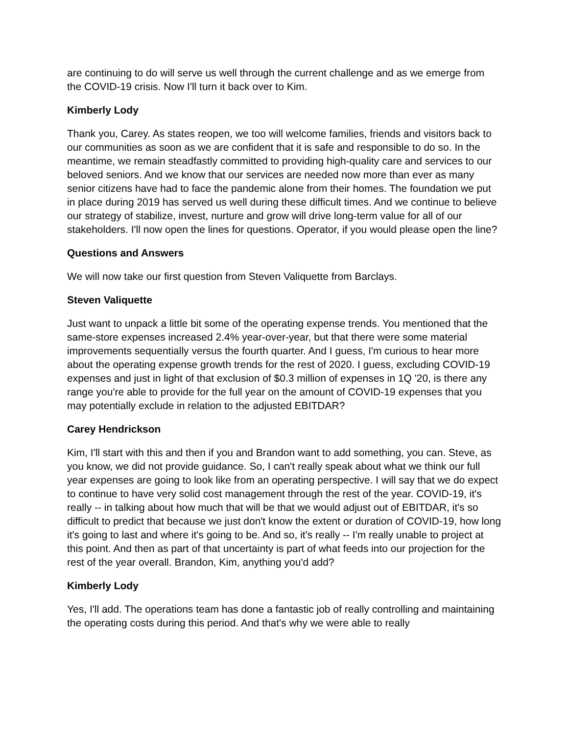are continuing to do will serve us well through the current challenge and as we emerge from the COVID-19 crisis. Now I'll turn it back over to Kim.
Kimberly Lody
Thank you, Carey. As states reopen, we too will welcome families, friends and visitors back to our communities as soon as we are confident that it is safe and responsible to do so. In the meantime, we remain steadfastly committed to providing high-quality care and services to our beloved seniors. And we know that our services are needed now more than ever as many senior citizens have had to face the pandemic alone from their homes. The foundation we put in place during 2019 has served us well during these difficult times. And we continue to believe our strategy of stabilize, invest, nurture and grow will drive long-term value for all of our stakeholders. I'll now open the lines for questions. Operator, if you would please open the line?
Questions and Answers
We will now take our first question from Steven Valiquette from Barclays.
Steven Valiquette
Just want to unpack a little bit some of the operating expense trends. You mentioned that the same-store expenses increased 2.4% year-over-year, but that there were some material improvements sequentially versus the fourth quarter. And I guess, I'm curious to hear more about the operating expense growth trends for the rest of 2020. I guess, excluding COVID-19 expenses and just in light of that exclusion of $0.3 million of expenses in 1Q '20, is there any range you're able to provide for the full year on the amount of COVID-19 expenses that you may potentially exclude in relation to the adjusted EBITDAR?
Carey Hendrickson
Kim, I'll start with this and then if you and Brandon want to add something, you can. Steve, as you know, we did not provide guidance. So, I can't really speak about what we think our full year expenses are going to look like from an operating perspective. I will say that we do expect to continue to have very solid cost management through the rest of the year. COVID-19, it's really -- in talking about how much that will be that we would adjust out of EBITDAR, it's so difficult to predict that because we just don't know the extent or duration of COVID-19, how long it's going to last and where it's going to be. And so, it's really -- I'm really unable to project at this point. And then as part of that uncertainty is part of what feeds into our projection for the rest of the year overall. Brandon, Kim, anything you'd add?
Kimberly Lody
Yes, I'll add. The operations team has done a fantastic job of really controlling and maintaining the operating costs during this period. And that's why we were able to really